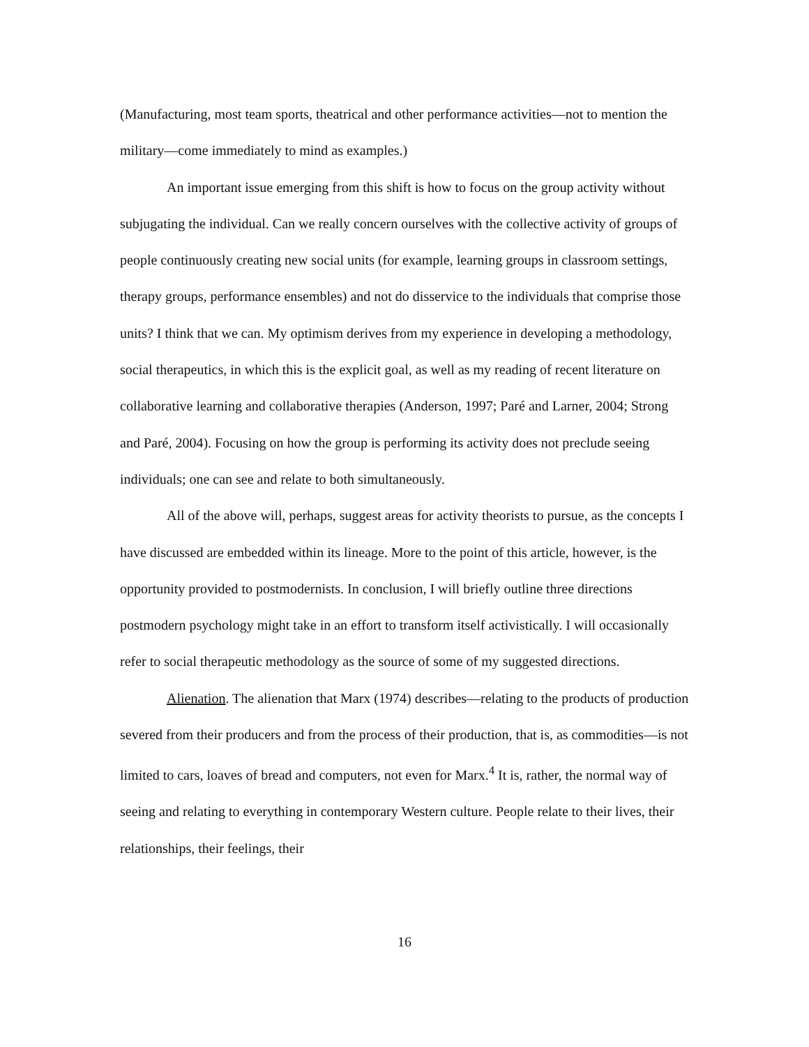(Manufacturing, most team sports, theatrical and other performance activities—not to mention the military—come immediately to mind as examples.)
An important issue emerging from this shift is how to focus on the group activity without subjugating the individual. Can we really concern ourselves with the collective activity of groups of people continuously creating new social units (for example, learning groups in classroom settings, therapy groups, performance ensembles) and not do disservice to the individuals that comprise those units? I think that we can. My optimism derives from my experience in developing a methodology, social therapeutics, in which this is the explicit goal, as well as my reading of recent literature on collaborative learning and collaborative therapies (Anderson, 1997; Paré and Larner, 2004; Strong and Paré, 2004). Focusing on how the group is performing its activity does not preclude seeing individuals; one can see and relate to both simultaneously.
All of the above will, perhaps, suggest areas for activity theorists to pursue, as the concepts I have discussed are embedded within its lineage. More to the point of this article, however, is the opportunity provided to postmodernists. In conclusion, I will briefly outline three directions postmodern psychology might take in an effort to transform itself activistically. I will occasionally refer to social therapeutic methodology as the source of some of my suggested directions.
Alienation. The alienation that Marx (1974) describes—relating to the products of production severed from their producers and from the process of their production, that is, as commodities—is not limited to cars, loaves of bread and computers, not even for Marx.<sup>4</sup> It is, rather, the normal way of seeing and relating to everything in contemporary Western culture. People relate to their lives, their relationships, their feelings, their
16